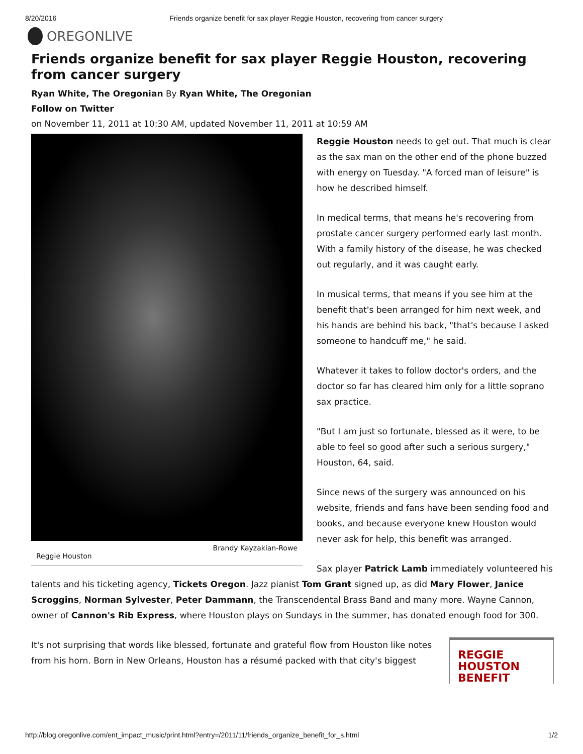8/20/2016 Friends organize benefit for sax player Reggie Houston, recovering from cancer surgery
OREGONLIVE
Friends organize benefit for sax player Reggie Houston, recovering from cancer surgery
Ryan White, The Oregonian By Ryan White, The Oregonian
Follow on Twitter
on November 11, 2011 at 10:30 AM, updated November 11, 2011 at 10:59 AM
Brandy Kayzakian-Rowe
Reggie Houston
Reggie Houston needs to get out. That much is clear as the sax man on the other end of the phone buzzed with energy on Tuesday. "A forced man of leisure" is how he described himself.
In medical terms, that means he's recovering from prostate cancer surgery performed early last month. With a family history of the disease, he was checked out regularly, and it was caught early.
In musical terms, that means if you see him at the benefit that's been arranged for him next week, and his hands are behind his back, "that's because I asked someone to handcuff me," he said.
Whatever it takes to follow doctor's orders, and the doctor so far has cleared him only for a little soprano sax practice.
"But I am just so fortunate, blessed as it were, to be able to feel so good after such a serious surgery," Houston, 64, said.
Since news of the surgery was announced on his website, friends and fans have been sending food and books, and because everyone knew Houston would never ask for help, this benefit was arranged.
Sax player Patrick Lamb immediately volunteered his talents and his ticketing agency, Tickets Oregon. Jazz pianist Tom Grant signed up, as did Mary Flower, Janice Scroggins, Norman Sylvester, Peter Dammann, the Transcendental Brass Band and many more. Wayne Cannon, owner of Cannon's Rib Express, where Houston plays on Sundays in the summer, has donated enough food for 300.
REGGIE
HOUSTON
BENEFIT
It's not surprising that words like blessed, fortunate and grateful flow from Houston like notes from his horn. Born in New Orleans, Houston has a résumé packed with that city's biggest
http://blog.oregonlive.com/ent_impact_music/print.html?entry=/2011/11/friends_organize_benefit_for_s.html 1/2